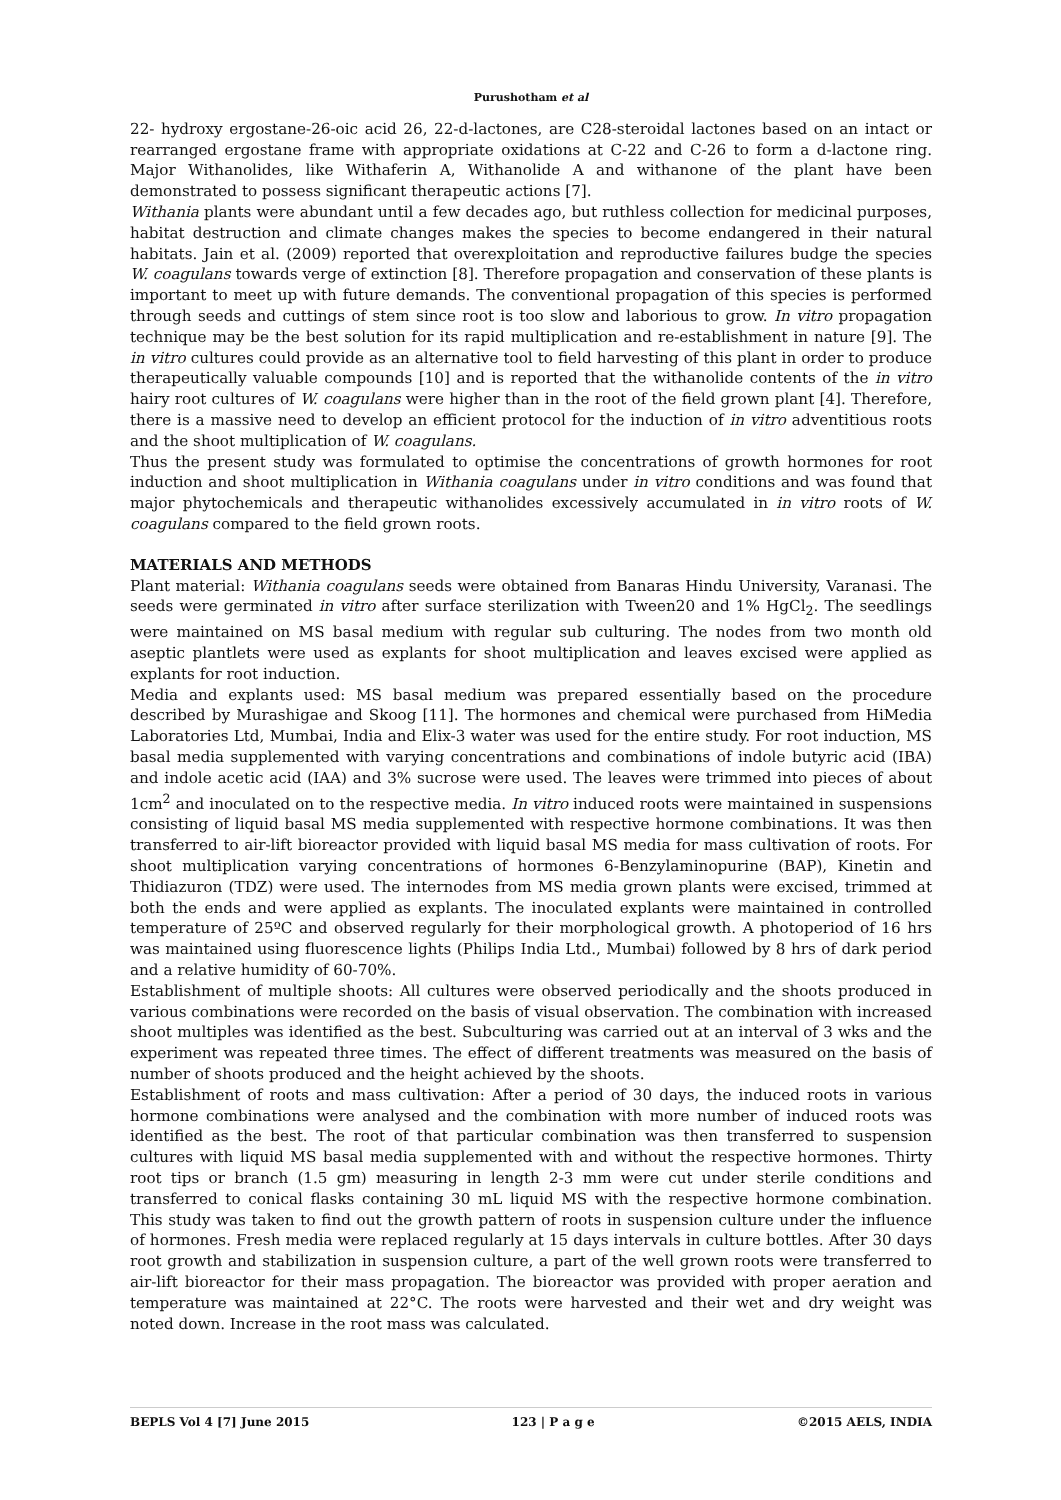Purushotham et al
22- hydroxy ergostane-26-oic acid 26, 22-d-lactones, are C28-steroidal lactones based on an intact or rearranged ergostane frame with appropriate oxidations at C-22 and C-26 to form a d-lactone ring. Major Withanolides, like Withaferin A, Withanolide A and withanone of the plant have been demonstrated to possess significant therapeutic actions [7].
Withania plants were abundant until a few decades ago, but ruthless collection for medicinal purposes, habitat destruction and climate changes makes the species to become endangered in their natural habitats. Jain et al. (2009) reported that overexploitation and reproductive failures budge the species W. coagulans towards verge of extinction [8]. Therefore propagation and conservation of these plants is important to meet up with future demands. The conventional propagation of this species is performed through seeds and cuttings of stem since root is too slow and laborious to grow. In vitro propagation technique may be the best solution for its rapid multiplication and re-establishment in nature [9]. The in vitro cultures could provide as an alternative tool to field harvesting of this plant in order to produce therapeutically valuable compounds [10] and is reported that the withanolide contents of the in vitro hairy root cultures of W. coagulans were higher than in the root of the field grown plant [4]. Therefore, there is a massive need to develop an efficient protocol for the induction of in vitro adventitious roots and the shoot multiplication of W. coagulans.
Thus the present study was formulated to optimise the concentrations of growth hormones for root induction and shoot multiplication in Withania coagulans under in vitro conditions and was found that major phytochemicals and therapeutic withanolides excessively accumulated in in vitro roots of W. coagulans compared to the field grown roots.
MATERIALS AND METHODS
Plant material: Withania coagulans seeds were obtained from Banaras Hindu University, Varanasi. The seeds were germinated in vitro after surface sterilization with Tween20 and 1% HgCl<sub>2</sub>. The seedlings were maintained on MS basal medium with regular sub culturing. The nodes from two month old aseptic plantlets were used as explants for shoot multiplication and leaves excised were applied as explants for root induction.
Media and explants used: MS basal medium was prepared essentially based on the procedure described by Murashigae and Skoog [11]. The hormones and chemical were purchased from HiMedia Laboratories Ltd, Mumbai, India and Elix-3 water was used for the entire study. For root induction, MS basal media supplemented with varying concentrations and combinations of indole butyric acid (IBA) and indole acetic acid (IAA) and 3% sucrose were used. The leaves were trimmed into pieces of about 1cm<sup>2</sup> and inoculated on to the respective media. In vitro induced roots were maintained in suspensions consisting of liquid basal MS media supplemented with respective hormone combinations. It was then transferred to air-lift bioreactor provided with liquid basal MS media for mass cultivation of roots. For shoot multiplication varying concentrations of hormones 6-Benzylaminopurine (BAP), Kinetin and Thidiazuron (TDZ) were used. The internodes from MS media grown plants were excised, trimmed at both the ends and were applied as explants. The inoculated explants were maintained in controlled temperature of 25ºC and observed regularly for their morphological growth. A photoperiod of 16 hrs was maintained using fluorescence lights (Philips India Ltd., Mumbai) followed by 8 hrs of dark period and a relative humidity of 60-70%.
Establishment of multiple shoots: All cultures were observed periodically and the shoots produced in various combinations were recorded on the basis of visual observation. The combination with increased shoot multiples was identified as the best. Subculturing was carried out at an interval of 3 wks and the experiment was repeated three times. The effect of different treatments was measured on the basis of number of shoots produced and the height achieved by the shoots.
Establishment of roots and mass cultivation: After a period of 30 days, the induced roots in various hormone combinations were analysed and the combination with more number of induced roots was identified as the best. The root of that particular combination was then transferred to suspension cultures with liquid MS basal media supplemented with and without the respective hormones. Thirty root tips or branch (1.5 gm) measuring in length 2-3 mm were cut under sterile conditions and transferred to conical flasks containing 30 mL liquid MS with the respective hormone combination. This study was taken to find out the growth pattern of roots in suspension culture under the influence of hormones. Fresh media were replaced regularly at 15 days intervals in culture bottles. After 30 days root growth and stabilization in suspension culture, a part of the well grown roots were transferred to air-lift bioreactor for their mass propagation. The bioreactor was provided with proper aeration and temperature was maintained at 22°C. The roots were harvested and their wet and dry weight was noted down. Increase in the root mass was calculated.
BEPLS Vol 4 [7] June 2015 123 | P a g e ©2015 AELS, INDIA